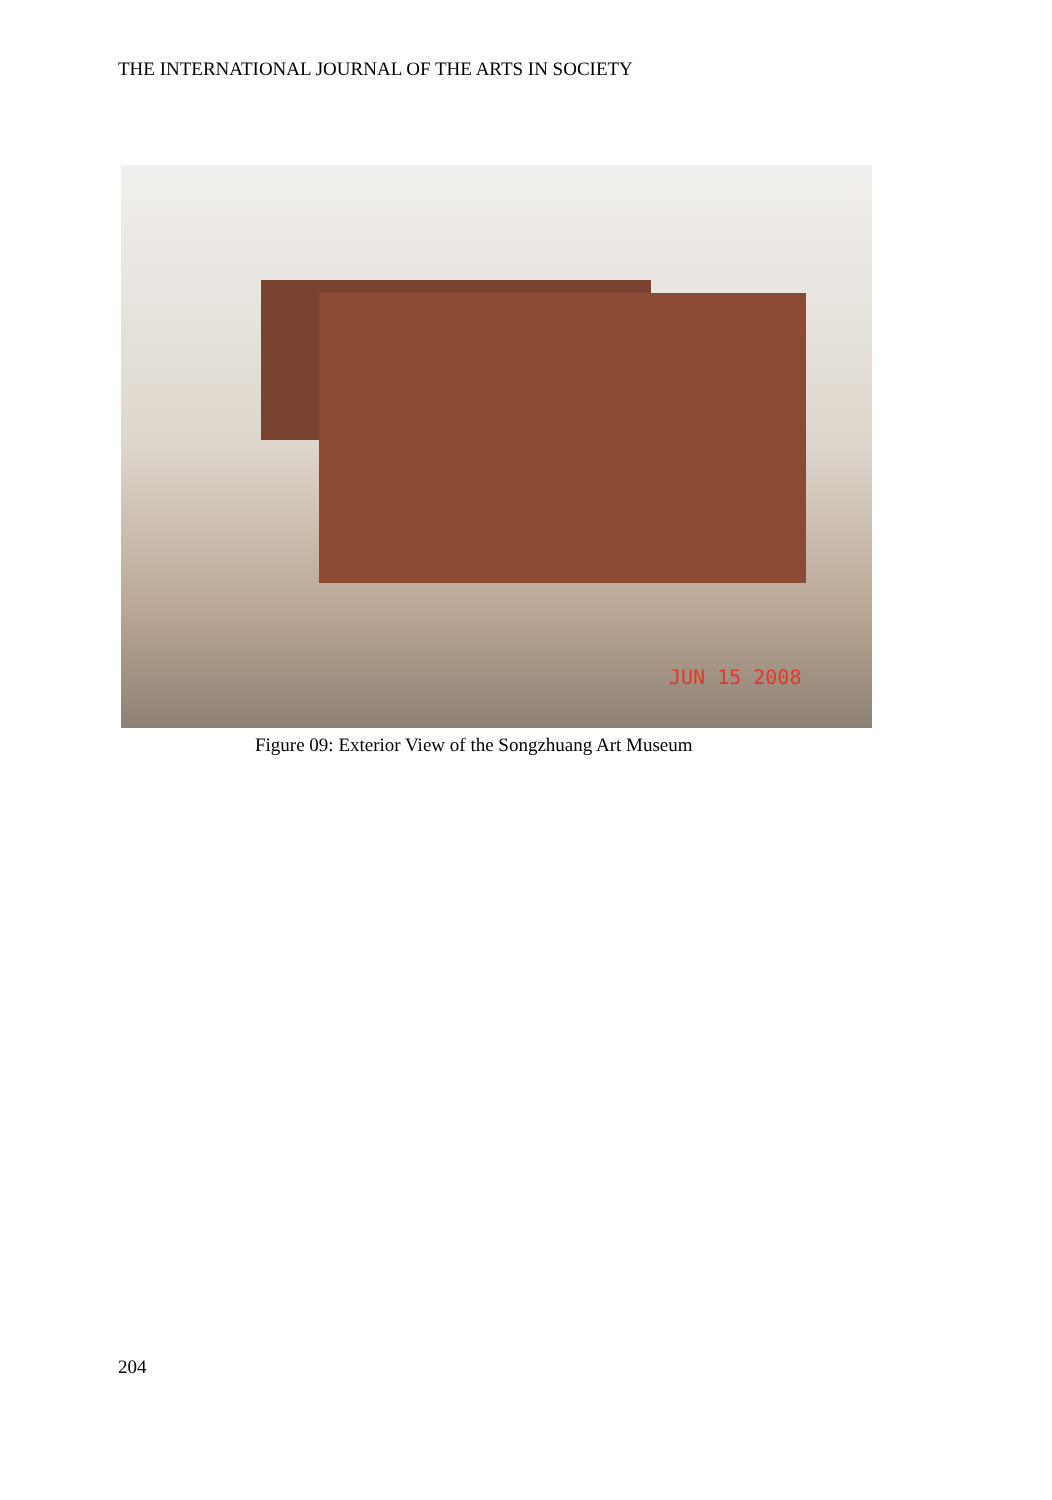THE INTERNATIONAL JOURNAL OF THE ARTS IN SOCIETY
JUN 15 2008
Figure 09: Exterior View of the Songzhuang Art Museum
204